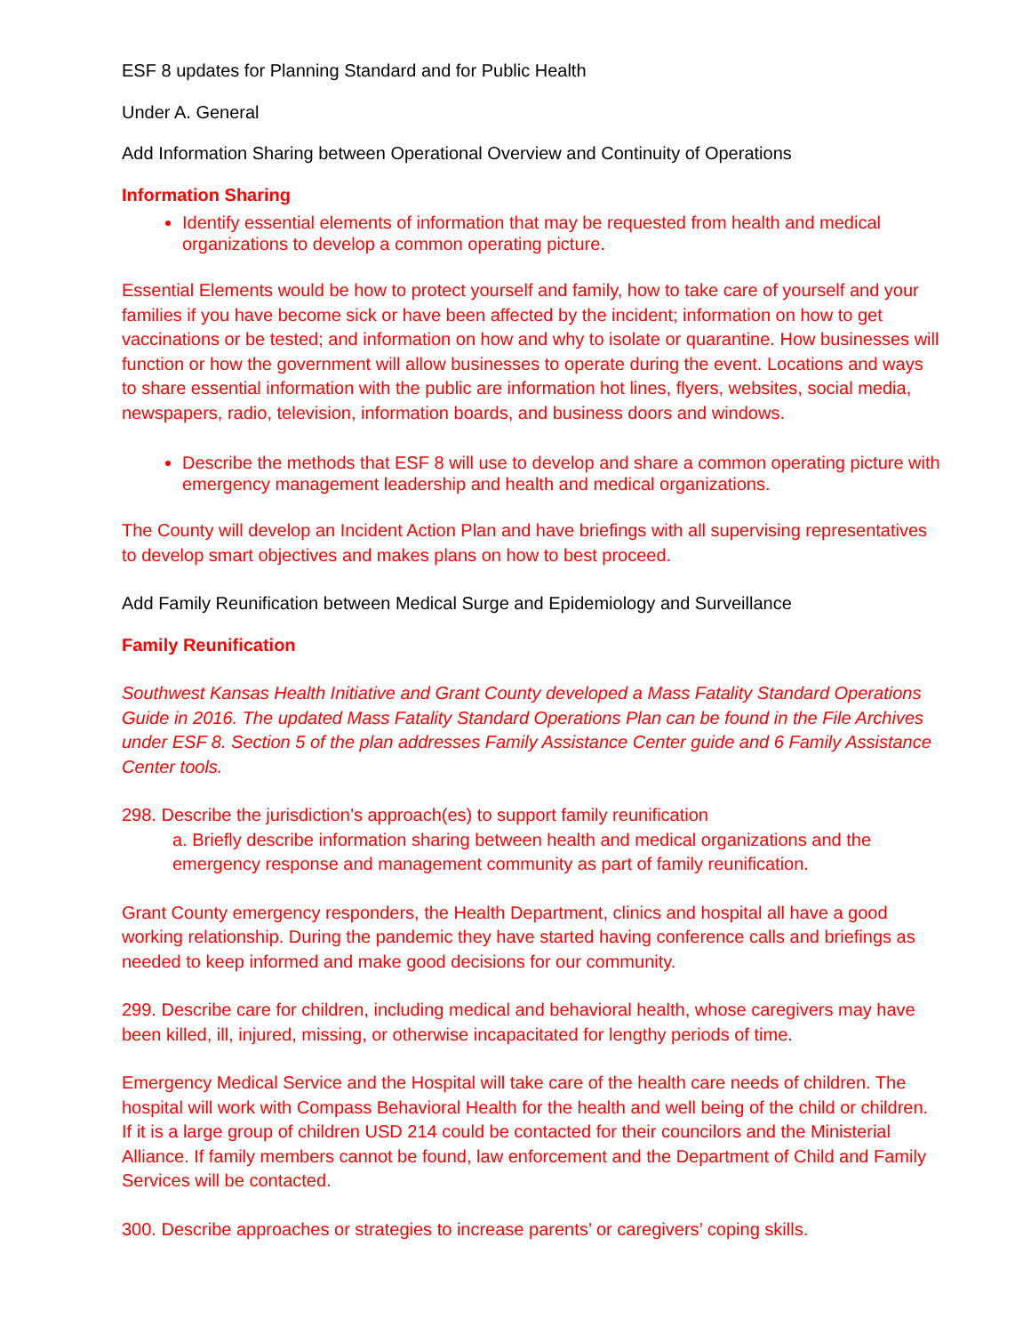ESF 8 updates for Planning Standard and for Public Health
Under A. General
Add Information Sharing between Operational Overview and Continuity of Operations
Information Sharing
Identify essential elements of information that may be requested from health and medical organizations to develop a common operating picture.
Essential Elements would be how to protect yourself and family, how to take care of yourself and your families if you have become sick or have been affected by the incident; information on how to get vaccinations or be tested; and information on how and why to isolate or quarantine. How businesses will function or how the government will allow businesses to operate during the event. Locations and ways to share essential information with the public are information hot lines, flyers, websites, social media, newspapers, radio, television, information boards, and business doors and windows.
Describe the methods that ESF 8 will use to develop and share a common operating picture with emergency management leadership and health and medical organizations.
The County will develop an Incident Action Plan and have briefings with all supervising representatives to develop smart objectives and makes plans on how to best proceed.
Add Family Reunification between Medical Surge and Epidemiology and Surveillance
Family Reunification
Southwest Kansas Health Initiative and Grant County developed a Mass Fatality Standard Operations Guide in 2016. The updated Mass Fatality Standard Operations Plan can be found in the File Archives under ESF 8. Section 5 of the plan addresses Family Assistance Center guide and 6 Family Assistance Center tools.
298. Describe the jurisdiction’s approach(es) to support family reunification
a. Briefly describe information sharing between health and medical organizations and the emergency response and management community as part of family reunification.
Grant County emergency responders, the Health Department, clinics and hospital all have a good working relationship. During the pandemic they have started having conference calls and briefings as needed to keep informed and make good decisions for our community.
299. Describe care for children, including medical and behavioral health, whose caregivers may have been killed, ill, injured, missing, or otherwise incapacitated for lengthy periods of time.
Emergency Medical Service and the Hospital will take care of the health care needs of children. The hospital will work with Compass Behavioral Health for the health and well being of the child or children. If it is a large group of children USD 214 could be contacted for their councilors and the Ministerial Alliance. If family members cannot be found, law enforcement and the Department of Child and Family Services will be contacted.
300. Describe approaches or strategies to increase parents’ or caregivers’ coping skills.